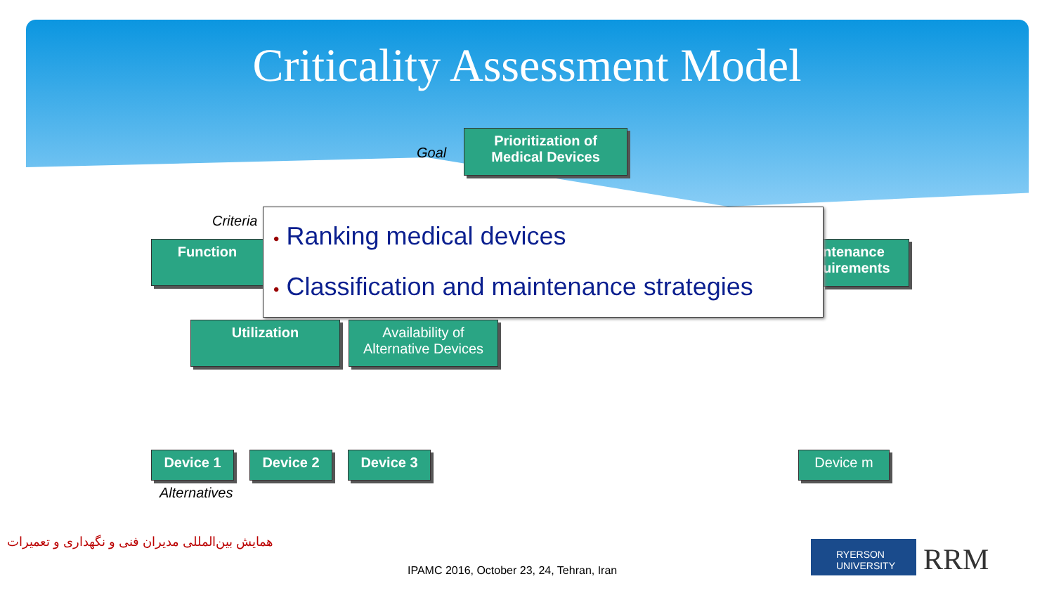Criticality Assessment Model
Goal
Prioritization of
Medical Devices
Criteria
Function
ntenance
uirements
• Ranking medical devices
• Classification and maintenance strategies
Utilization
Availability of
Alternative Devices
Device 1 Device 2 Device 3 Device m
Alternatives
همایش بین‌المللی مدیران فنی و نگهداری و تعمیرات
IPAMC 2016, October 23, 24, Tehran, Iran
RYERSON UNIVERSITY
RRM